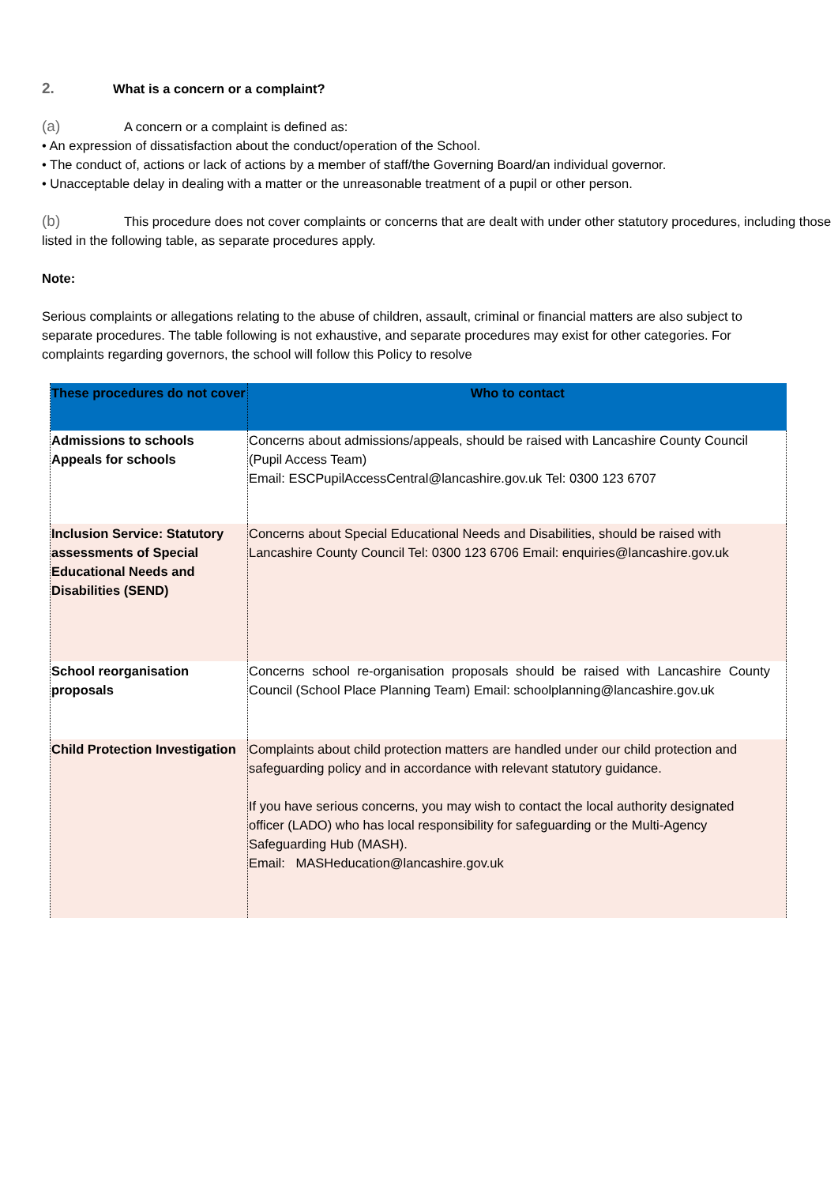2. What is a concern or a complaint?
(a) A concern or a complaint is defined as:
• An expression of dissatisfaction about the conduct/operation of the School.
• The conduct of, actions or lack of actions by a member of staff/the Governing Board/an individual governor.
• Unacceptable delay in dealing with a matter or the unreasonable treatment of a pupil or other person.
(b) This procedure does not cover complaints or concerns that are dealt with under other statutory procedures, including those listed in the following table, as separate procedures apply.
Note:
Serious complaints or allegations relating to the abuse of children, assault, criminal or financial matters are also subject to separate procedures. The table following is not exhaustive, and separate procedures may exist for other categories. For complaints regarding governors, the school will follow this Policy to resolve
| These procedures do not cover | Who to contact |
| --- | --- |
| Admissions to schools Appeals for schools | Concerns about admissions/appeals, should be raised with Lancashire County Council (Pupil Access Team) Email: ESCPupilAccessCentral@lancashire.gov.uk Tel: 0300 123 6707 |
| Inclusion Service: Statutory assessments of Special Educational Needs and Disabilities (SEND) | Concerns about Special Educational Needs and Disabilities, should be raised with Lancashire County Council Tel: 0300 123 6706 Email: enquiries@lancashire.gov.uk |
| School reorganisation proposals | Concerns school re-organisation proposals should be raised with Lancashire County Council (School Place Planning Team) Email: schoolplanning@lancashire.gov.uk |
| Child Protection Investigation | Complaints about child protection matters are handled under our child protection and safeguarding policy and in accordance with relevant statutory guidance. If you have serious concerns, you may wish to contact the local authority designated officer (LADO) who has local responsibility for safeguarding or the Multi-Agency Safeguarding Hub (MASH). Email: MASHeducation@lancashire.gov.uk |